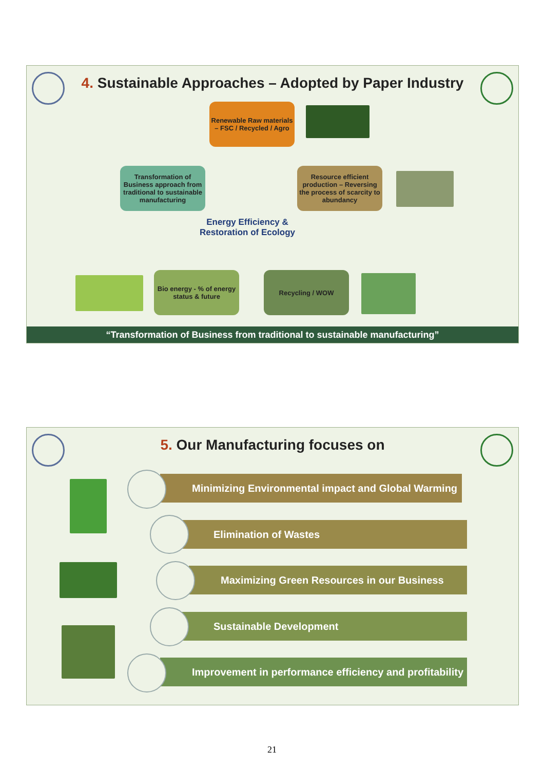4. Sustainable Approaches – Adopted by Paper Industry
Renewable Raw materials – FSC / Recycled / Agro
Transformation of Business approach from traditional to sustainable manufacturing
Resource efficient production – Reversing the process of scarcity to abundancy
Energy Efficiency & Restoration of Ecology
Bio energy - % of energy status & future
Recycling / WOW
“Transformation of Business from traditional to sustainable manufacturing”
5. Our Manufacturing focuses on
Minimizing Environmental impact and Global Warming
Elimination of Wastes
Maximizing Green Resources in our Business
Sustainable Development
Improvement in performance efficiency and profitability
21